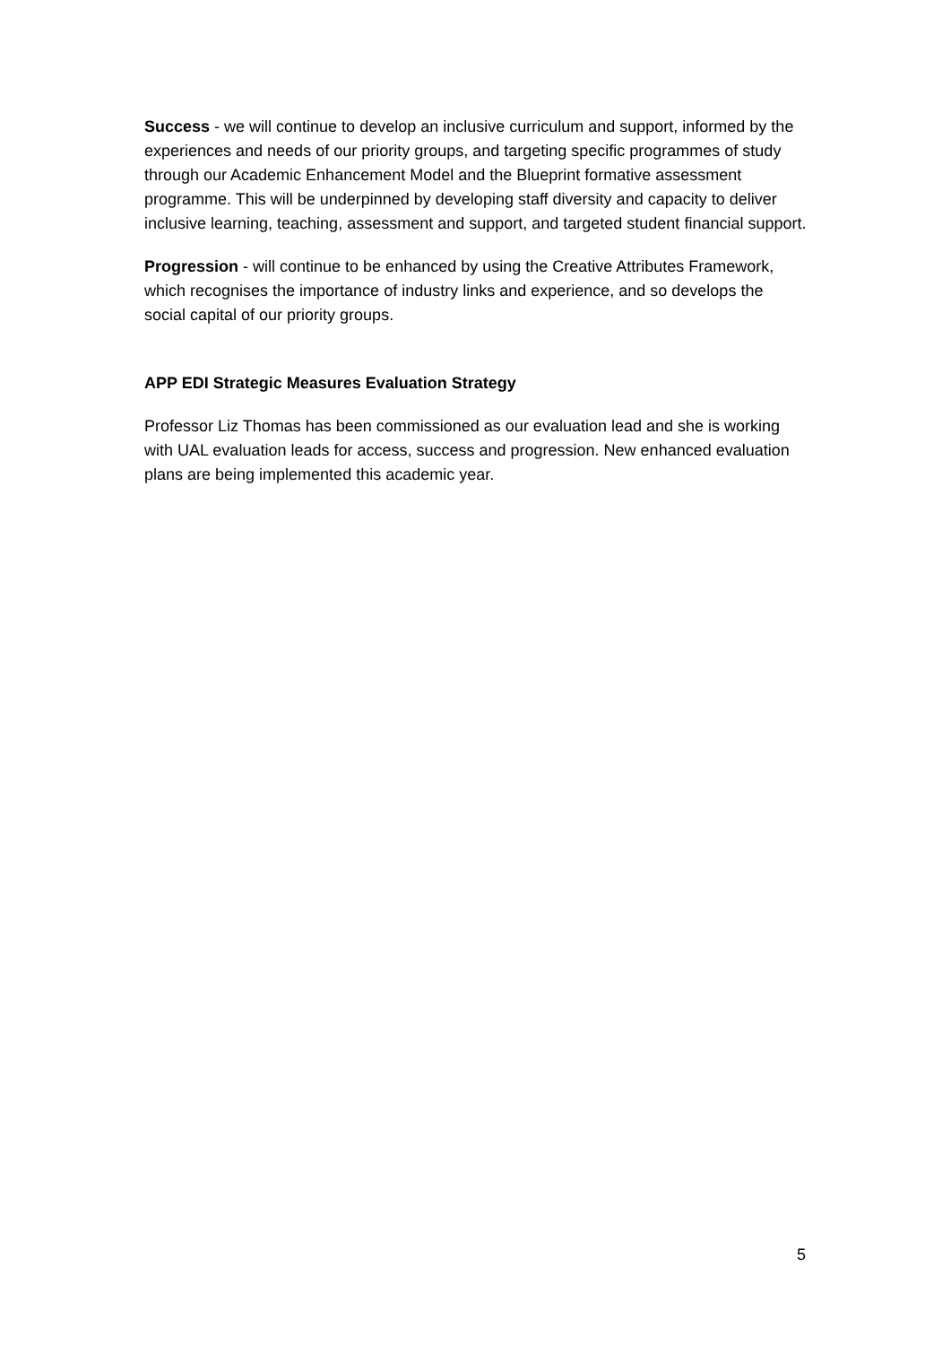Success - we will continue to develop an inclusive curriculum and support, informed by the experiences and needs of our priority groups, and targeting specific programmes of study through our Academic Enhancement Model and the Blueprint formative assessment programme. This will be underpinned by developing staff diversity and capacity to deliver inclusive learning, teaching, assessment and support, and targeted student financial support.
Progression - will continue to be enhanced by using the Creative Attributes Framework, which recognises the importance of industry links and experience, and so develops the social capital of our priority groups.
APP EDI Strategic Measures Evaluation Strategy
Professor Liz Thomas has been commissioned as our evaluation lead and she is working with UAL evaluation leads for access, success and progression. New enhanced evaluation plans are being implemented this academic year.
5